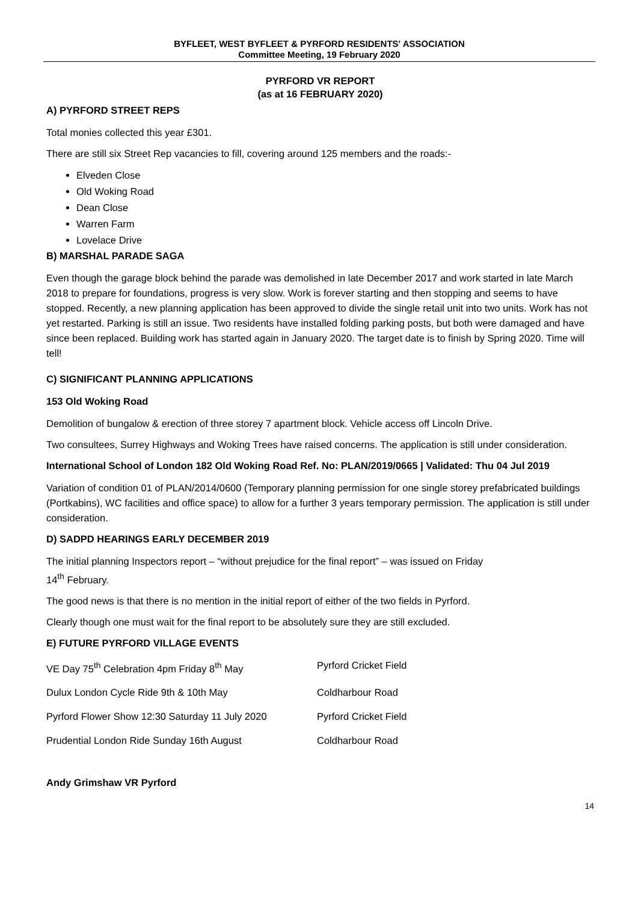BYFLEET, WEST BYFLEET & PYRFORD RESIDENTS' ASSOCIATION
Committee Meeting, 19 February 2020
PYRFORD VR REPORT
(as at 16 FEBRUARY 2020)
A) PYRFORD STREET REPS
Total monies collected this year £301.
There are still six Street Rep vacancies to fill, covering around 125 members and the roads:-
Elveden Close
Old Woking Road
Dean Close
Warren Farm
Lovelace Drive
B) MARSHAL PARADE SAGA
Even though the garage block behind the parade was demolished in late December 2017 and work started in late March 2018 to prepare for foundations, progress is very slow. Work is forever starting and then stopping and seems to have stopped. Recently, a new planning application has been approved to divide the single retail unit into two units. Work has not yet restarted. Parking is still an issue. Two residents have installed folding parking posts, but both were damaged and have since been replaced. Building work has started again in January 2020. The target date is to finish by Spring 2020. Time will tell!
C) SIGNIFICANT PLANNING APPLICATIONS
153 Old Woking Road
Demolition of bungalow & erection of three storey 7 apartment block. Vehicle access off Lincoln Drive.
Two consultees, Surrey Highways and Woking Trees have raised concerns. The application is still under consideration.
International School of London 182 Old Woking Road Ref. No: PLAN/2019/0665 | Validated: Thu 04 Jul 2019
Variation of condition 01 of PLAN/2014/0600 (Temporary planning permission for one single storey prefabricated buildings (Portkabins), WC facilities and office space) to allow for a further 3 years temporary permission. The application is still under consideration.
D) SADPD HEARINGS EARLY DECEMBER 2019
The initial planning Inspectors report – “without prejudice for the final report” – was issued on Friday
14<sup>th</sup> February.
The good news is that there is no mention in the initial report of either of the two fields in Pyrford.
Clearly though one must wait for the final report to be absolutely sure they are still excluded.
E) FUTURE PYRFORD VILLAGE EVENTS
| VE Day 75<sup>th</sup> Celebration 4pm Friday 8<sup>th</sup> May | Pyrford Cricket Field |
| Dulux London Cycle Ride 9th & 10th May | Coldharbour Road |
| Pyrford Flower Show 12:30 Saturday 11 July 2020 | Pyrford Cricket Field |
| Prudential London Ride Sunday 16th August | Coldharbour Road |
Andy Grimshaw VR Pyrford
14